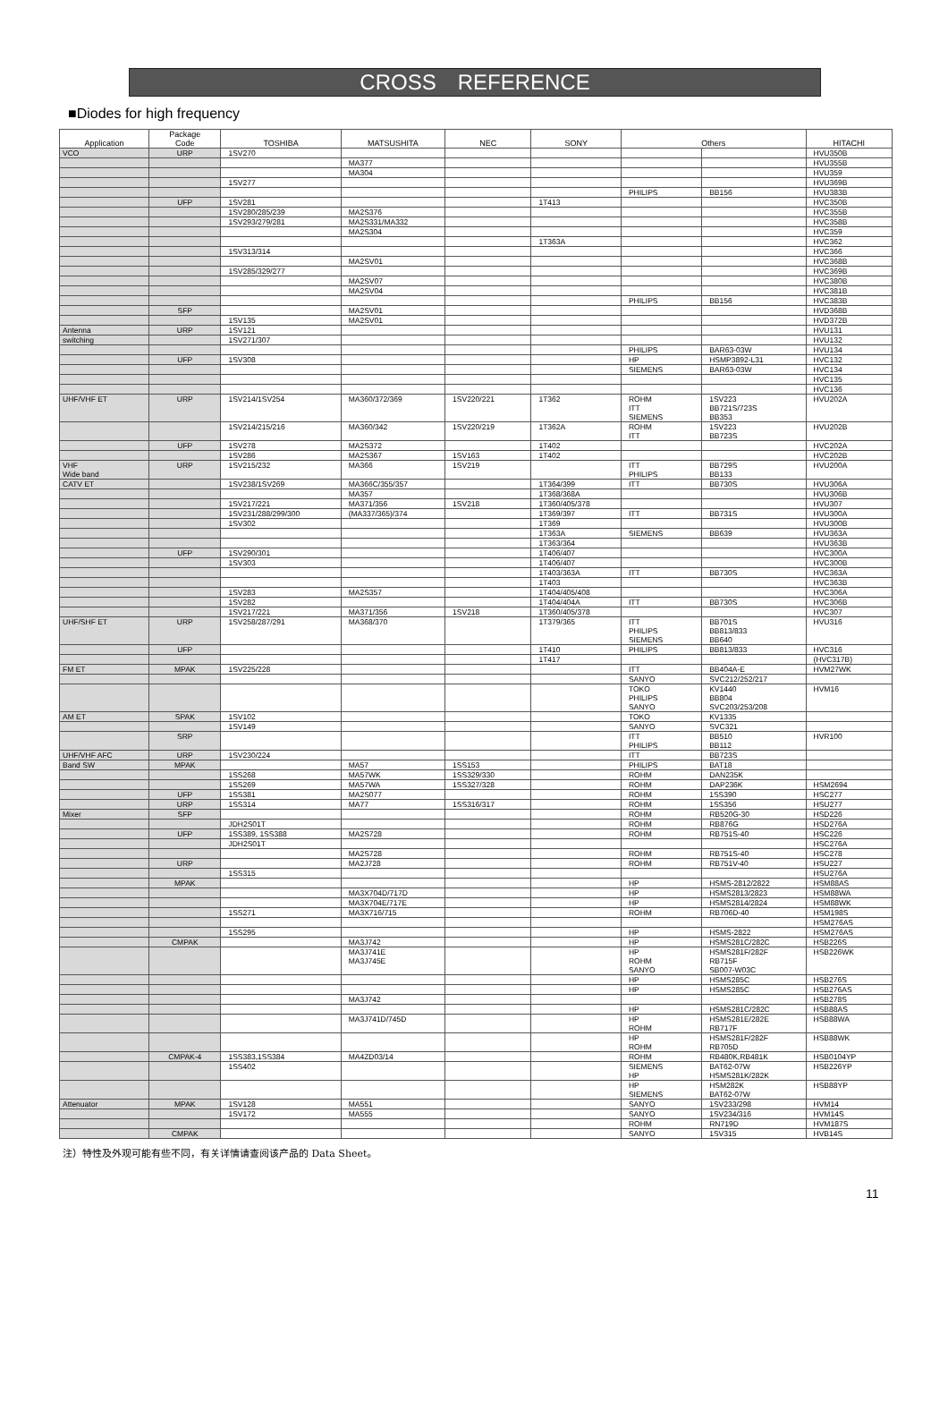CROSS　REFERENCE
■Diodes for high frequency
| Application | Package Code | TOSHIBA | MATSUSHITA | NEC | SONY | Others | | HITACHI |
| --- | --- | --- | --- | --- | --- | --- | --- | --- |
| VCO | URP | 1SV270 | | | | | | HVU350B |
| | | | MA377 | | | | | HVU355B |
| | | | MA304 | | | | | HVU359 |
| | | 1SV277 | | | | | | HVU369B |
| | | | | | | PHILIPS | BB156 | HVU383B |
| | UFP | 1SV281 | | | 1T413 | | | HVC350B |
| | | 1SV280/285/239 | MA2S376 | | | | | HVC355B |
| | | 1SV293/279/281 | MA2S331/MA332 | | | | | HVC358B |
| | | | MA2S304 | | | | | HVC359 |
| | | | | | 1T363A | | | HVC362 |
| | | 1SV313/314 | | | | | | HVC366 |
| | | | MA2SV01 | | | | | HVC368B |
| | | 1SV285/329/277 | | | | | | HVC369B |
| | | | MA2SV07 | | | | | HVC380B |
| | | | MA2SV04 | | | | | HVC381B |
| | | | | | | PHILIPS | BB156 | HVC383B |
| | SFP | | MA2SV01 | | | | | HVD368B |
| | | 1SV135 | MA2SV01 | | | | | HVD372B |
| Antenna | URP | 1SV121 | | | | | | HVU131 |
| switching | | 1SV271/307 | | | | | | HVU132 |
| | | | | | | PHILIPS | BAR63-03W | HVU134 |
| | UFP | 1SV308 | | | | HP | HSMP3892-L31 | HVC132 |
| | | | | | | SIEMENS | BAR63-03W | HVC134 |
| | | | | | | | | HVC135 |
| | | | | | | | | HVC136 |
| UHF/VHF ET | URP | 1SV214/1SV254 | MA360/372/369 | 1SV220/221 | 1T362 | ROHM ITT SIEMENS | 1SV223 BB721S/723S BB353 | HVU202A |
| | | 1SV214/215/216 | MA360/342 | 1SV220/219 | 1T362A | ROHM ITT | 1SV223 BB723S | HVU202B |
| | UFP | 1SV278 | MA2S372 | | 1T402 | | | HVC202A |
| | | 1SV286 | MA2S367 | 1SV163 | 1T402 | | | HVC202B |
| VHF Wide band | URP | 1SV215/232 | MA366 | 1SV219 | | ITT PHILIPS | BB729S BB133 | HVU200A |
| CATV ET | | 1SV238/1SV269 | MA366C/355/357 | | 1T364/399 | ITT | BB730S | HVU306A |
| | | | MA357 | | 1T368/368A | | | HVU306B |
| | | 1SV217/221 | MA371/356 | 1SV218 | 1T360/405/378 | | | HVU307 |
| | | 1SV231/288/299/300 | (MA337/365)/374 | | 1T369/397 | ITT | BB731S | HVU300A |
| | | 1SV302 | | | 1T369 | | | HVU300B |
| | | | | | 1T363A | SIEMENS | BB639 | HVU363A |
| | | | | | 1T363/364 | | | HVU363B |
| | UFP | 1SV290/301 | | | 1T406/407 | | | HVC300A |
| | | 1SV303 | | | 1T406/407 | | | HVC300B |
| | | | | | 1T403/363A | ITT | BB730S | HVC363A |
| | | | | | 1T403 | | | HVC363B |
| | | 1SV283 | MA2S357 | | 1T404/405/408 | | | HVC306A |
| | | 1SV282 | | | 1T404/404A | ITT | BB730S | HVC306B |
| | | 1SV217/221 | MA371/356 | 1SV218 | 1T360/405/378 | | | HVC307 |
| UHF/SHF ET | URP | 1SV258/287/291 | MA368/370 | | 1T379/365 | ITT PHILIPS SIEMENS | BB701S BB813/833 BB640 | HVU316 |
| | UFP | | | | 1T410 | PHILIPS | BB813/833 | HVC316 |
| | | | | | 1T417 | | | (HVC317B) |
| FM ET | MPAK | 1SV225/228 | | | | ITT | BB404A-E | HVM27WK |
| | | | | | | SANYO | SVC212/252/217 | |
| | | | | | | TOKO PHILIPS SANYO | KV1440 BB804 SVC203/253/208 | HVM16 |
| AM ET | SPAK | 1SV102 | | | | TOKO | KV1335 | |
| | | 1SV149 | | | | SANYO | SVC321 | |
| | SRP | | | | | ITT PHILIPS | BB510 BB112 | HVR100 |
| UHF/VHF AFC | URP | 1SV230/224 | | | | ITT | BB723S | |
| Band SW | MPAK | | MA57 | 1SS153 | | PHILIPS | BAT18 | |
| | | 1SS268 | MA57WK | 1SS329/330 | | ROHM | DAN235K | |
| | | 1SS269 | MA57WA | 1SS327/328 | | ROHM | DAP236K | HSM2694 |
| | UFP | 1SS381 | MA2S077 | | | ROHM | 1SS390 | HSC277 |
| | URP | 1SS314 | MA77 | 1SS316/317 | | ROHM | 1SS356 | HSU277 |
| Mixer | SFP | | | | | ROHM | RB520G-30 | HSD226 |
| | | JDH2S01T | | | | ROHM | RB876G | HSD276A |
| | UFP | 1SS389, 1SS388 | MA2S728 | | | ROHM | RB751S-40 | HSC226 |
| | | JDH2S01T | | | | | | HSC276A |
| | | | MA2S728 | | | ROHM | RB751S-40 | HSC278 |
| | URP | | MA2J728 | | | ROHM | RB751V-40 | HSU227 |
| | | 1SS315 | | | | | | HSU276A |
| | MPAK | | | | | HP | HSMS-2812/2822 | HSM88AS |
| | | | MA3X704D/717D | | | HP | HSMS2813/2823 | HSM88WA |
| | | | MA3X704E/717E | | | HP | HSMS2814/2824 | HSM88WK |
| | | 1SS271 | MA3X716/715 | | | ROHM | RB706D-40 | HSM198S |
| | | | | | | | | HSM276AS |
| | | 1SS295 | | | | HP | HSMS-2822 | HSM276AS |
| | CMPAK | | MA3J742 | | | HP | HSMS281C/282C | HSB226S |
| | | | MA3J741E MA3J745E | | | HP ROHM SANYO | HSMS281F/282F RB715F SB007-W03C | HSB226WK |
| | | | | | | HP | HSMS285C | HSB276S |
| | | | | | | HP | HSMS285C | HSB276AS |
| | | | MA3J742 | | | | | HSB278S |
| | | | | | | HP | HSMS281C/282C | HSB88AS |
| | | | MA3J741D/745D | | | HP ROHM | HSMS281E/282E RB717F | HSB88WA |
| | | | | | | HP ROHM | HSMS281F/282F RB705D | HSB88WK |
| | CMPAK-4 | 1SS383,1SS384 | MA4ZD03/14 | | | ROHM | RB480K,RB481K | HSB0104YP |
| | | 1SS402 | | | | SIEMENS HP | BAT62-07W HSMS281K/282K | HSB226YP |
| | | | | | | HP SIEMENS | HSM282K BAT62-07W | HSB88YP |
| Attenuator | MPAK | 1SV128 | MA551 | | | SANYO | 1SV233/298 | HVM14 |
| | | 1SV172 | MA555 | | | SANYO | 1SV234/316 | HVM14S |
| | | | | | | ROHM | RN719D | HVM187S |
| | CMPAK | | | | | SANYO | 1SV315 | HVB14S |
注）特性及外观可能有些不同，有关详情请查阅该产品的 Data Sheet。
11